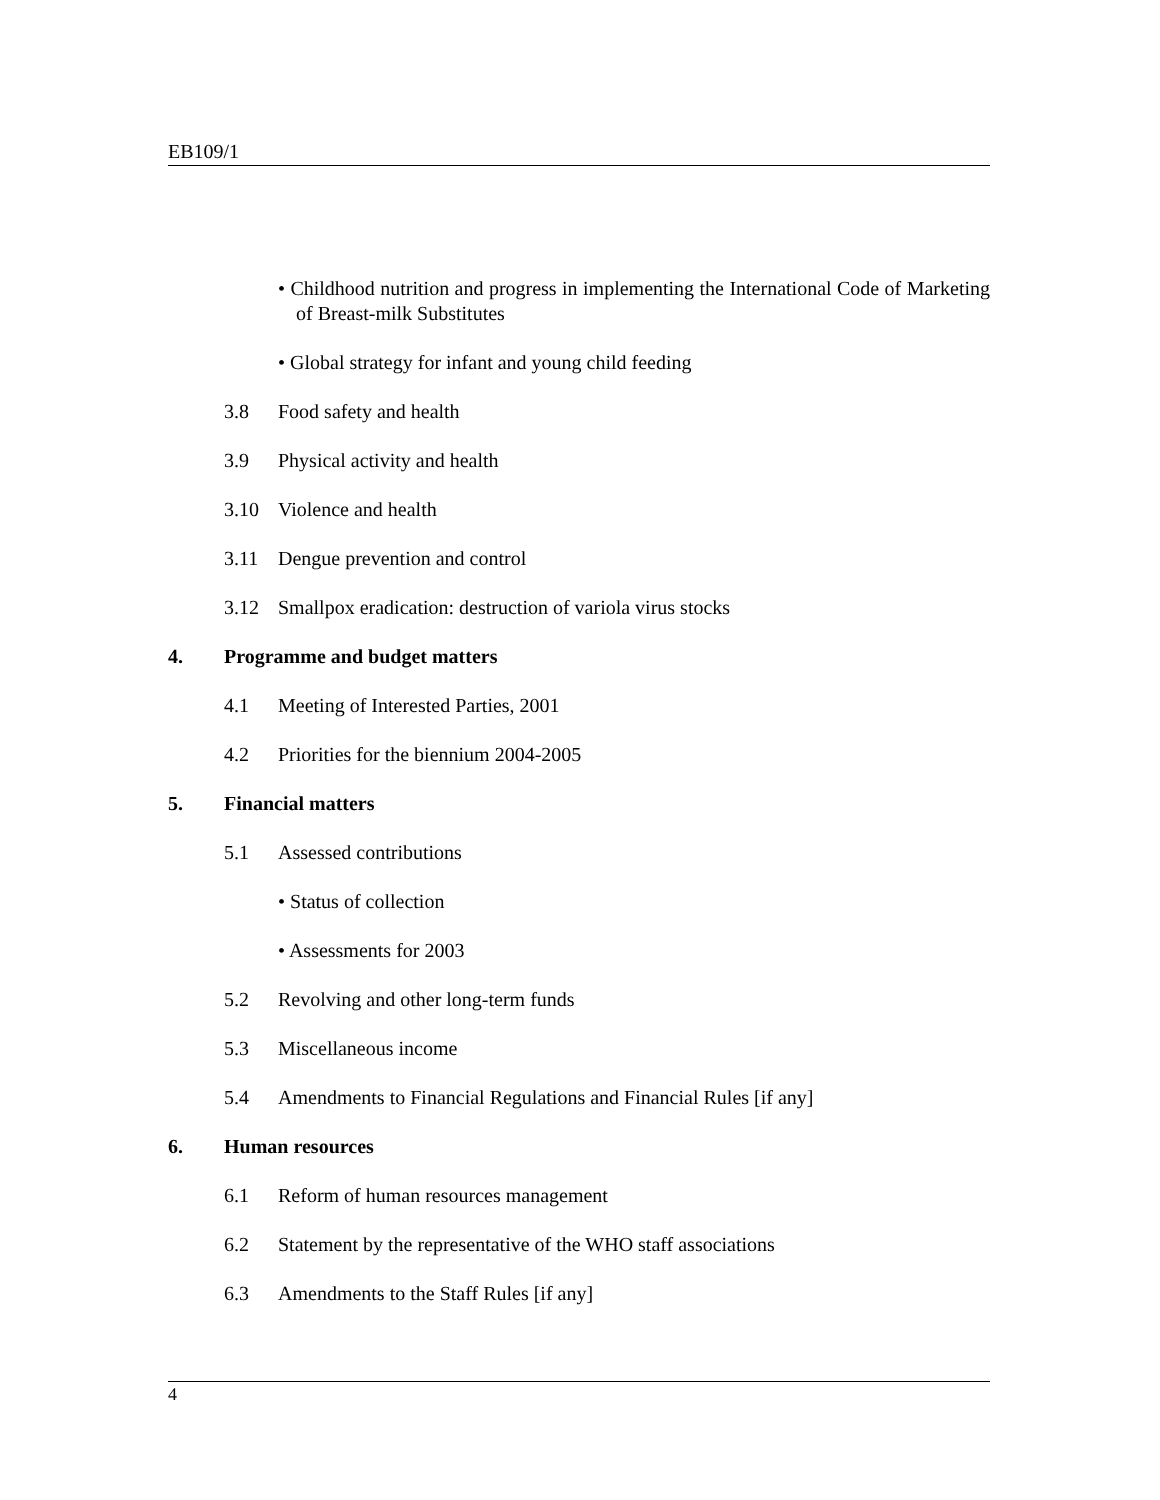EB109/1
• Childhood nutrition and progress in implementing the International Code of Marketing of Breast-milk Substitutes
• Global strategy for infant and young child feeding
3.8 Food safety and health
3.9 Physical activity and health
3.10 Violence and health
3.11 Dengue prevention and control
3.12 Smallpox eradication: destruction of variola virus stocks
4. Programme and budget matters
4.1 Meeting of Interested Parties, 2001
4.2 Priorities for the biennium 2004-2005
5. Financial matters
5.1 Assessed contributions
• Status of collection
• Assessments for 2003
5.2 Revolving and other long-term funds
5.3 Miscellaneous income
5.4 Amendments to Financial Regulations and Financial Rules [if any]
6. Human resources
6.1 Reform of human resources management
6.2 Statement by the representative of the WHO staff associations
6.3 Amendments to the Staff Rules [if any]
4